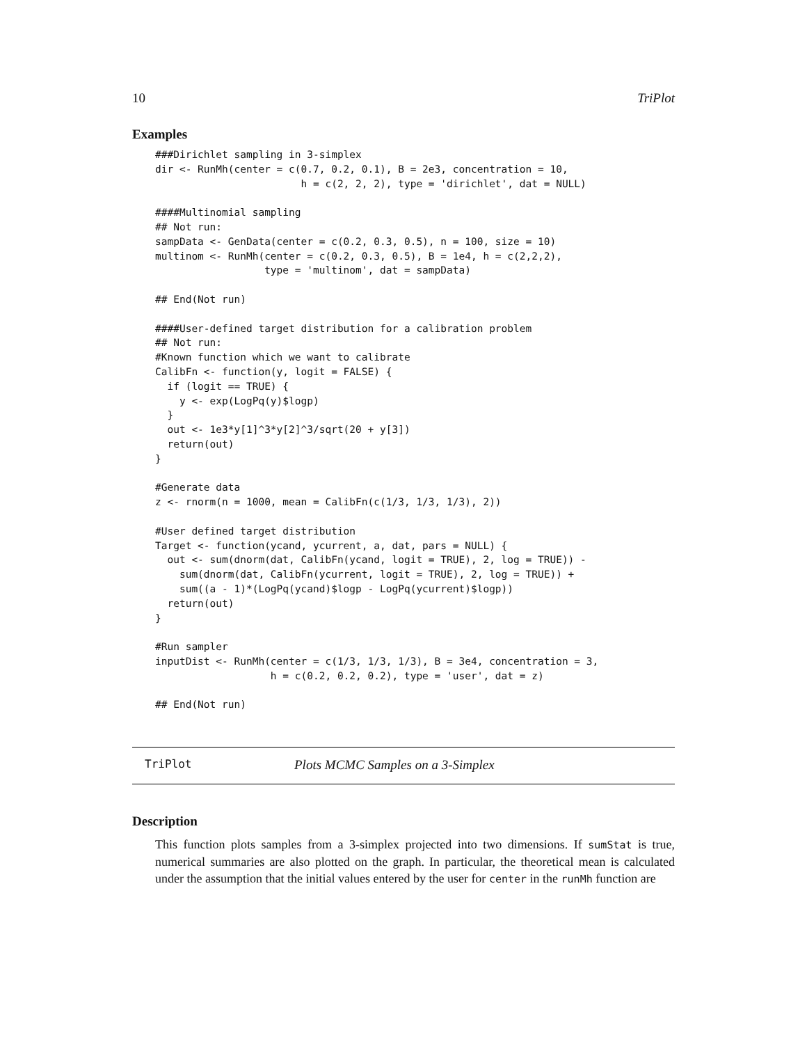10 TriPlot
Examples
###Dirichlet sampling in 3-simplex
dir <- RunMh(center = c(0.7, 0.2, 0.1), B = 2e3, concentration = 10,
                        h = c(2, 2, 2), type = 'dirichlet', dat = NULL)

####Multinomial sampling
## Not run: 
sampData <- GenData(center = c(0.2, 0.3, 0.5), n = 100, size = 10)
multinom <- RunMh(center = c(0.2, 0.3, 0.5), B = 1e4, h = c(2,2,2),
                  type = 'multinom', dat = sampData)

## End(Not run)

####User-defined target distribution for a calibration problem
## Not run: 
#Known function which we want to calibrate
CalibFn <- function(y, logit = FALSE) {
  if (logit == TRUE) {
    y <- exp(LogPq(y)$logp)
  }
  out <- 1e3*y[1]^3*y[2]^3/sqrt(20 + y[3])
  return(out)
}

#Generate data
z <- rnorm(n = 1000, mean = CalibFn(c(1/3, 1/3, 1/3), 2))

#User defined target distribution
Target <- function(ycand, ycurrent, a, dat, pars = NULL) {
  out <- sum(dnorm(dat, CalibFn(ycand, logit = TRUE), 2, log = TRUE)) -
    sum(dnorm(dat, CalibFn(ycurrent, logit = TRUE), 2, log = TRUE)) +
    sum((a - 1)*(LogPq(ycand)$logp - LogPq(ycurrent)$logp))
  return(out)
}

#Run sampler
inputDist <- RunMh(center = c(1/3, 1/3, 1/3), B = 3e4, concentration = 3,
                   h = c(0.2, 0.2, 0.2), type = 'user', dat = z)

## End(Not run)
TriPlot Plots MCMC Samples on a 3-Simplex
Description
This function plots samples from a 3-simplex projected into two dimensions. If sumStat is true, numerical summaries are also plotted on the graph. In particular, the theoretical mean is calculated under the assumption that the initial values entered by the user for center in the runMh function are